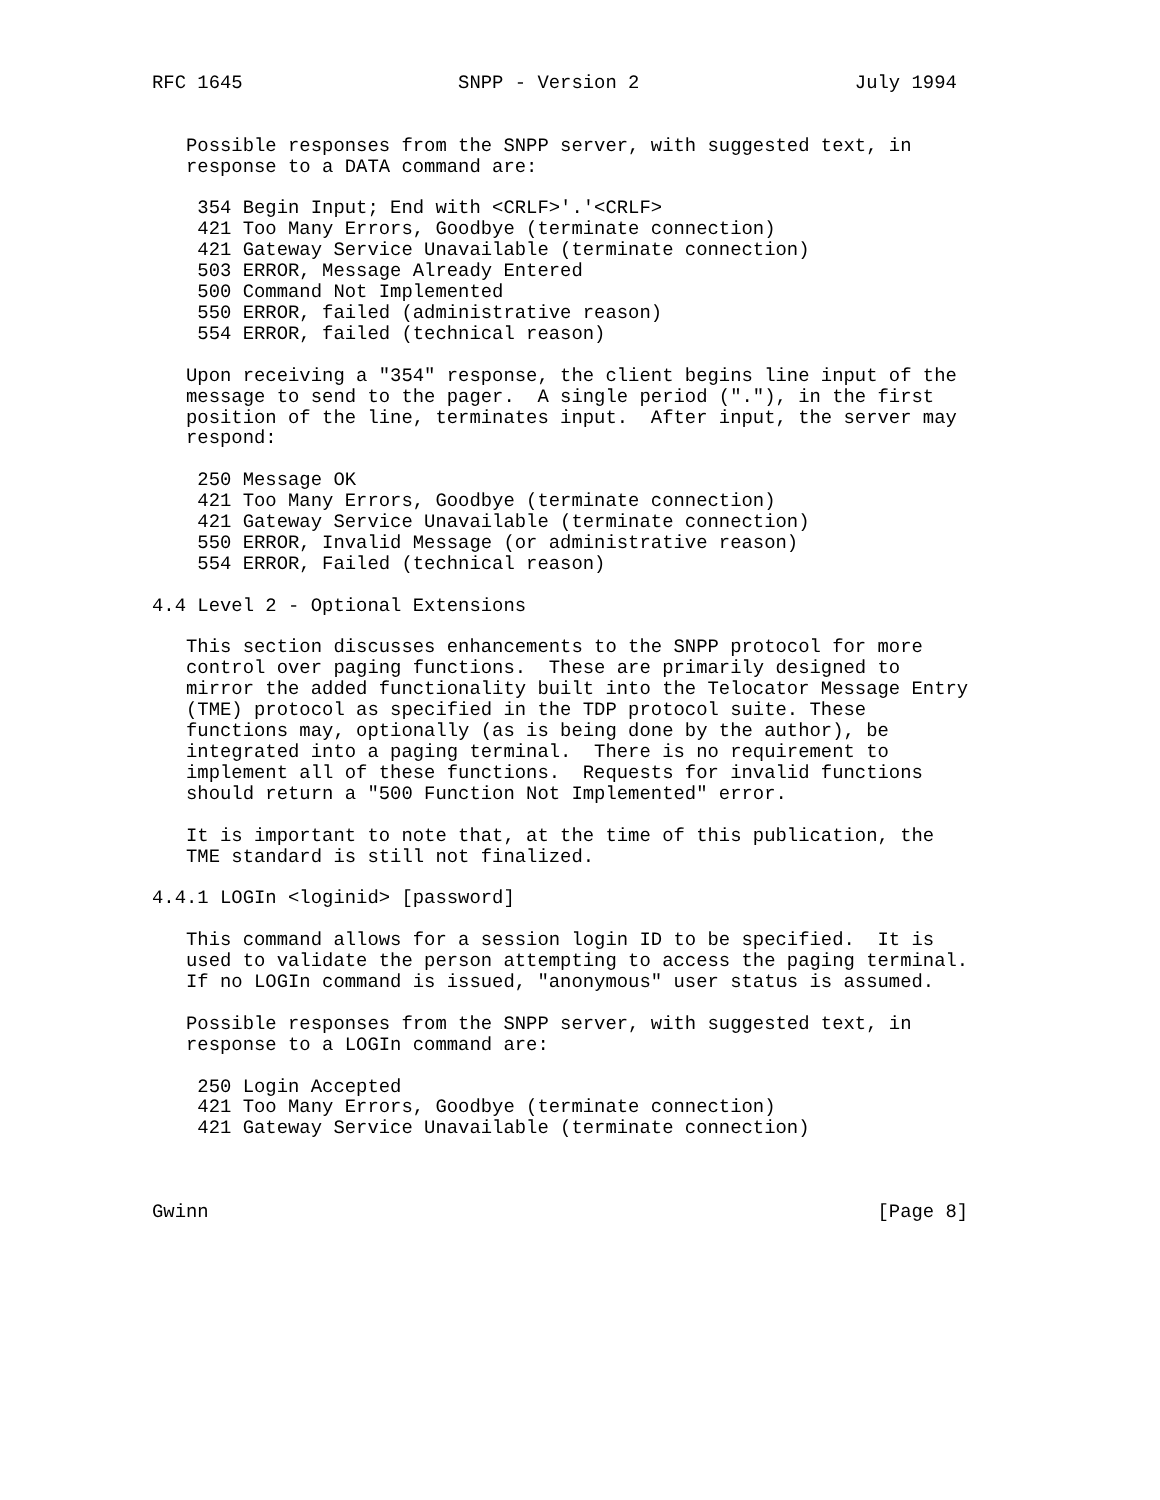RFC 1645                   SNPP - Version 2                   July 1994


   Possible responses from the SNPP server, with suggested text, in
   response to a DATA command are:

    354 Begin Input; End with <CRLF>'.'<CRLF>
    421 Too Many Errors, Goodbye (terminate connection)
    421 Gateway Service Unavailable (terminate connection)
    503 ERROR, Message Already Entered
    500 Command Not Implemented
    550 ERROR, failed (administrative reason)
    554 ERROR, failed (technical reason)

   Upon receiving a "354" response, the client begins line input of the
   message to send to the pager.  A single period ("."), in the first
   position of the line, terminates input.  After input, the server may
   respond:

    250 Message OK
    421 Too Many Errors, Goodbye (terminate connection)
    421 Gateway Service Unavailable (terminate connection)
    550 ERROR, Invalid Message (or administrative reason)
    554 ERROR, Failed (technical reason)

4.4 Level 2 - Optional Extensions

   This section discusses enhancements to the SNPP protocol for more
   control over paging functions.  These are primarily designed to
   mirror the added functionality built into the Telocator Message Entry
   (TME) protocol as specified in the TDP protocol suite. These
   functions may, optionally (as is being done by the author), be
   integrated into a paging terminal.  There is no requirement to
   implement all of these functions.  Requests for invalid functions
   should return a "500 Function Not Implemented" error.

   It is important to note that, at the time of this publication, the
   TME standard is still not finalized.

4.4.1 LOGIn <loginid> [password]

   This command allows for a session login ID to be specified.  It is
   used to validate the person attempting to access the paging terminal.
   If no LOGIn command is issued, "anonymous" user status is assumed.

   Possible responses from the SNPP server, with suggested text, in
   response to a LOGIn command are:

    250 Login Accepted
    421 Too Many Errors, Goodbye (terminate connection)
    421 Gateway Service Unavailable (terminate connection)



Gwinn                                                           [Page 8]